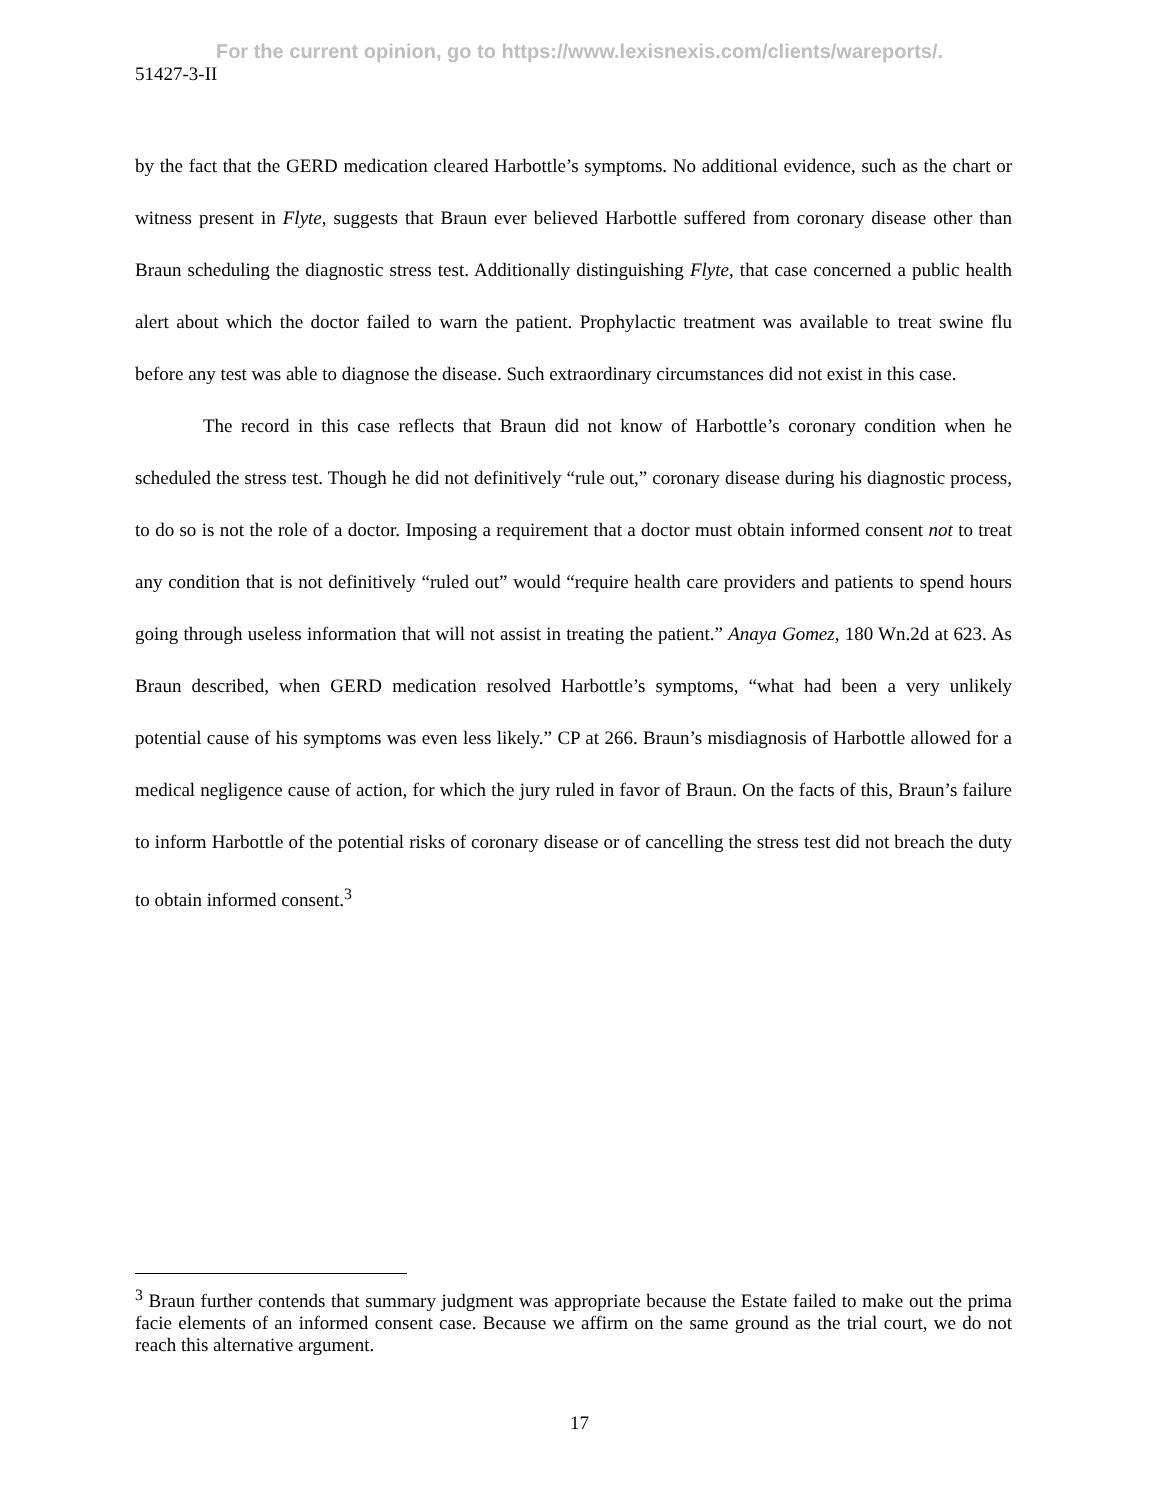For the current opinion, go to https://www.lexisnexis.com/clients/wareports/.
51427-3-II
by the fact that the GERD medication cleared Harbottle’s symptoms. No additional evidence, such as the chart or witness present in Flyte, suggests that Braun ever believed Harbottle suffered from coronary disease other than Braun scheduling the diagnostic stress test. Additionally distinguishing Flyte, that case concerned a public health alert about which the doctor failed to warn the patient. Prophylactic treatment was available to treat swine flu before any test was able to diagnose the disease. Such extraordinary circumstances did not exist in this case.
The record in this case reflects that Braun did not know of Harbottle’s coronary condition when he scheduled the stress test. Though he did not definitively “rule out,” coronary disease during his diagnostic process, to do so is not the role of a doctor. Imposing a requirement that a doctor must obtain informed consent not to treat any condition that is not definitively “ruled out” would “require health care providers and patients to spend hours going through useless information that will not assist in treating the patient.” Anaya Gomez, 180 Wn.2d at 623. As Braun described, when GERD medication resolved Harbottle’s symptoms, “what had been a very unlikely potential cause of his symptoms was even less likely.” CP at 266. Braun’s misdiagnosis of Harbottle allowed for a medical negligence cause of action, for which the jury ruled in favor of Braun. On the facts of this, Braun’s failure to inform Harbottle of the potential risks of coronary disease or of cancelling the stress test did not breach the duty to obtain informed consent.<sup>3</sup>
<sup>3</sup> Braun further contends that summary judgment was appropriate because the Estate failed to make out the prima facie elements of an informed consent case. Because we affirm on the same ground as the trial court, we do not reach this alternative argument.
17